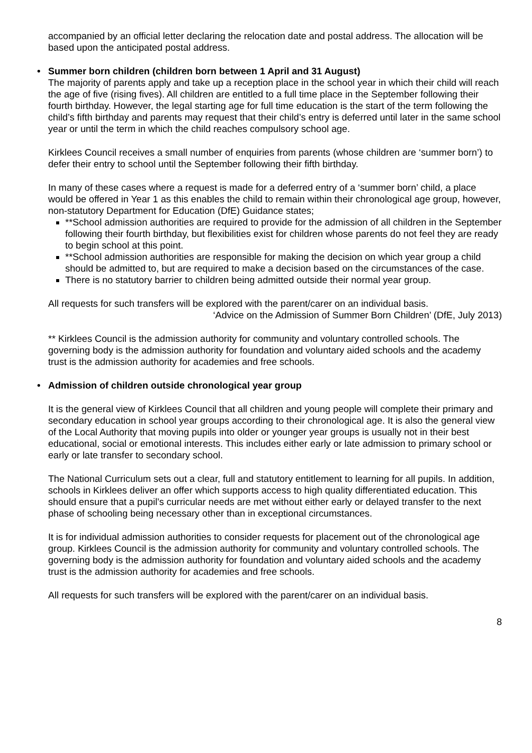accompanied by an official letter declaring the relocation date and postal address. The allocation will be based upon the anticipated postal address.
• Summer born children (children born between 1 April and 31 August)
The majority of parents apply and take up a reception place in the school year in which their child will reach the age of five (rising fives). All children are entitled to a full time place in the September following their fourth birthday. However, the legal starting age for full time education is the start of the term following the child’s fifth birthday and parents may request that their child’s entry is deferred until later in the same school year or until the term in which the child reaches compulsory school age.
Kirklees Council receives a small number of enquiries from parents (whose children are ‘summer born’) to defer their entry to school until the September following their fifth birthday.
In many of these cases where a request is made for a deferred entry of a ‘summer born’ child, a place would be offered in Year 1 as this enables the child to remain within their chronological age group, however, non-statutory Department for Education (DfE) Guidance states;
**School admission authorities are required to provide for the admission of all children in the September following their fourth birthday, but flexibilities exist for children whose parents do not feel they are ready to begin school at this point.
**School admission authorities are responsible for making the decision on which year group a child should be admitted to, but are required to make a decision based on the circumstances of the case.
There is no statutory barrier to children being admitted outside their normal year group.
All requests for such transfers will be explored with the parent/carer on an individual basis.
‘Advice on the Admission of Summer Born Children’ (DfE, July 2013)
** Kirklees Council is the admission authority for community and voluntary controlled schools. The governing body is the admission authority for foundation and voluntary aided schools and the academy trust is the admission authority for academies and free schools.
• Admission of children outside chronological year group
It is the general view of Kirklees Council that all children and young people will complete their primary and secondary education in school year groups according to their chronological age. It is also the general view of the Local Authority that moving pupils into older or younger year groups is usually not in their best educational, social or emotional interests. This includes either early or late admission to primary school or early or late transfer to secondary school.
The National Curriculum sets out a clear, full and statutory entitlement to learning for all pupils. In addition, schools in Kirklees deliver an offer which supports access to high quality differentiated education. This should ensure that a pupil’s curricular needs are met without either early or delayed transfer to the next phase of schooling being necessary other than in exceptional circumstances.
It is for individual admission authorities to consider requests for placement out of the chronological age group. Kirklees Council is the admission authority for community and voluntary controlled schools. The governing body is the admission authority for foundation and voluntary aided schools and the academy trust is the admission authority for academies and free schools.
All requests for such transfers will be explored with the parent/carer on an individual basis.
8